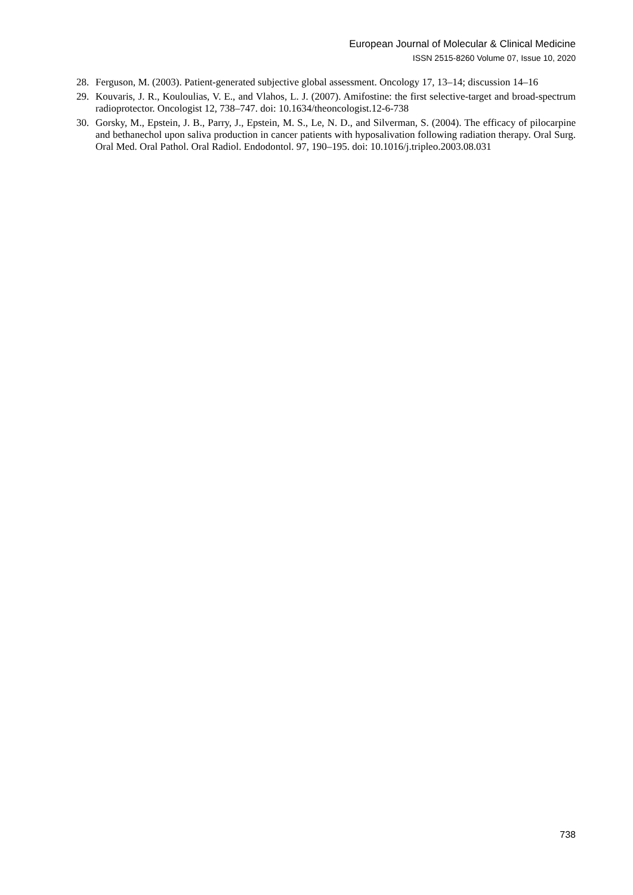European Journal of Molecular & Clinical Medicine
ISSN 2515-8260 Volume 07, Issue 10, 2020
28. Ferguson, M. (2003). Patient-generated subjective global assessment. Oncology 17, 13–14; discussion 14–16
29. Kouvaris, J. R., Kouloulias, V. E., and Vlahos, L. J. (2007). Amifostine: the first selective-target and broad-spectrum radioprotector. Oncologist 12, 738–747. doi: 10.1634/theoncologist.12-6-738
30. Gorsky, M., Epstein, J. B., Parry, J., Epstein, M. S., Le, N. D., and Silverman, S. (2004). The efficacy of pilocarpine and bethanechol upon saliva production in cancer patients with hyposalivation following radiation therapy. Oral Surg. Oral Med. Oral Pathol. Oral Radiol. Endodontol. 97, 190–195. doi: 10.1016/j.tripleo.2003.08.031
738